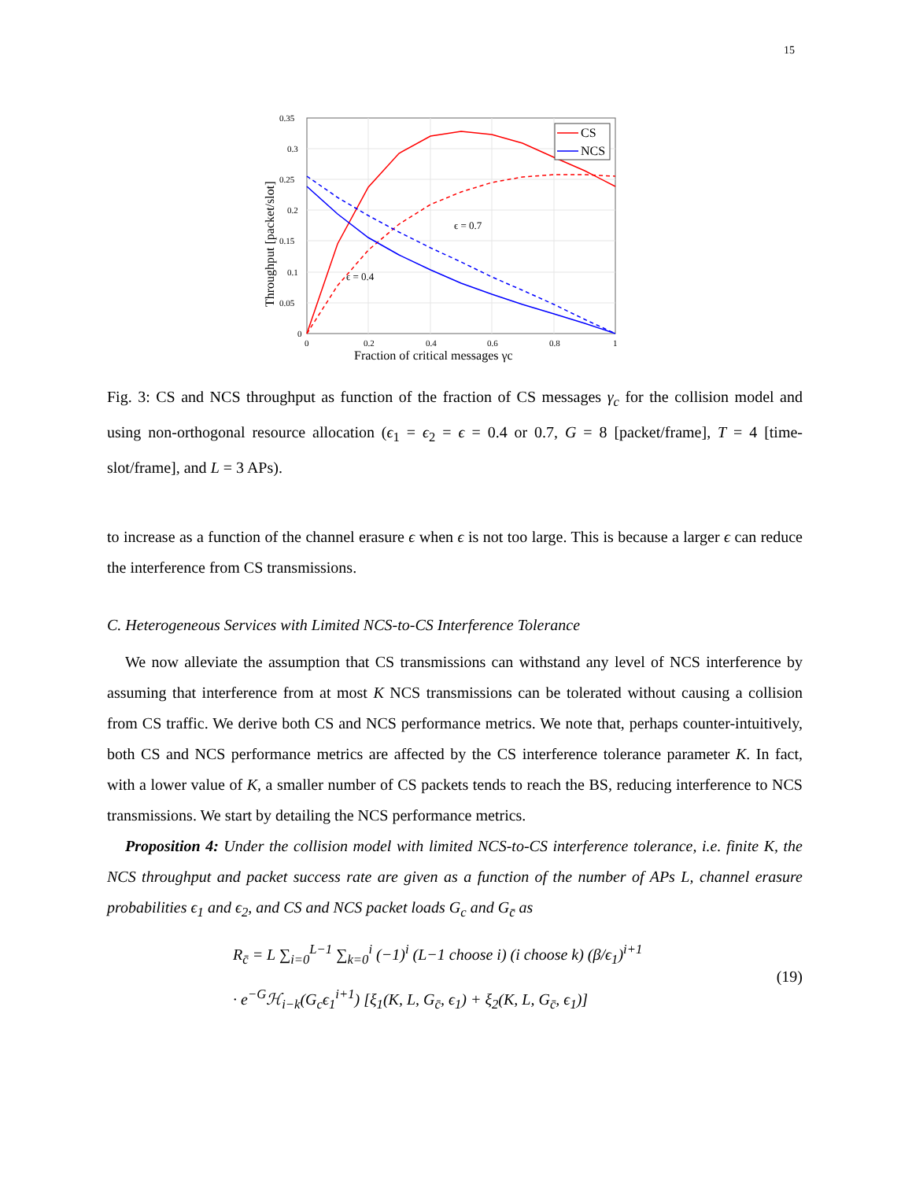15
0.35
0.3
0.25
0.2
0.15
0.1
0.05
0
0
0.2
0.4
0.6
0.8
1
Fraction of critical messages γc
Throughput [packet/slot]
ϵ = 0.7
ϵ = 0.4
CS
NCS
Fig. 3: CS and NCS throughput as function of the fraction of CS messages γ<sub>c</sub> for the collision model and using non-orthogonal resource allocation (ϵ<sub>1</sub> = ϵ<sub>2</sub> = ϵ = 0.4 or 0.7, G = 8 [packet/frame], T = 4 [time-slot/frame], and L = 3 APs).
to increase as a function of the channel erasure ϵ when ϵ is not too large. This is because a larger ϵ can reduce the interference from CS transmissions.
C. Heterogeneous Services with Limited NCS-to-CS Interference Tolerance
We now alleviate the assumption that CS transmissions can withstand any level of NCS interference by assuming that interference from at most K NCS transmissions can be tolerated without causing a collision from CS traffic. We derive both CS and NCS performance metrics. We note that, perhaps counter-intuitively, both CS and NCS performance metrics are affected by the CS interference tolerance parameter K. In fact, with a lower value of K, a smaller number of CS packets tends to reach the BS, reducing interference to NCS transmissions. We start by detailing the NCS performance metrics.
Proposition 4: Under the collision model with limited NCS-to-CS interference tolerance, i.e. finite K, the NCS throughput and packet success rate are given as a function of the number of APs L, channel erasure probabilities ϵ<sub>1</sub> and ϵ<sub>2</sub>, and CS and NCS packet loads G<sub>c</sub> and G<sub>c̄</sub> as
R<sub>c̄</sub> = L ∑<sub>i=0</sub><sup>L−1</sup> ∑<sub>k=0</sub><sup>i</sup> (−1)<sup>i</sup> (L−1 choose i) (i choose k) (β/ϵ<sub>1</sub>)<sup>i+1</sup>
· e<sup>−G</sup>ℋ<sub>i−k</sub>(G<sub>c</sub>ϵ<sub>1</sub><sup>i+1</sup>) [ξ<sub>1</sub>(K, L, G<sub>c̄</sub>, ϵ<sub>1</sub>) + ξ<sub>2</sub>(K, L, G<sub>c̄</sub>, ϵ<sub>1</sub>)]
(19)